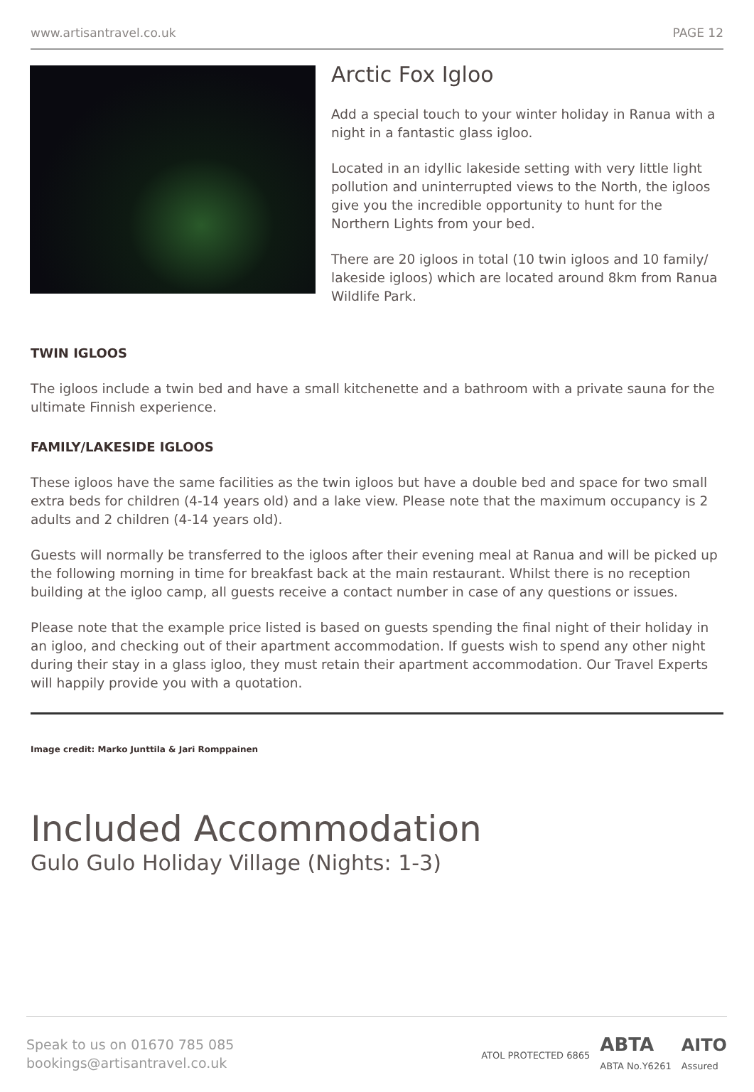www.artisantravel.co.uk PAGE 12
Arctic Fox Igloo
Add a special touch to your winter holiday in Ranua with a night in a fantastic glass igloo.
Located in an idyllic lakeside setting with very little light pollution and uninterrupted views to the North, the igloos give you the incredible opportunity to hunt for the Northern Lights from your bed.
There are 20 igloos in total (10 twin igloos and 10 family/ lakeside igloos) which are located around 8km from Ranua Wildlife Park.
TWIN IGLOOS
The igloos include a twin bed and have a small kitchenette and a bathroom with a private sauna for the ultimate Finnish experience.
FAMILY/LAKESIDE IGLOOS
These igloos have the same facilities as the twin igloos but have a double bed and space for two small extra beds for children (4-14 years old) and a lake view. Please note that the maximum occupancy is 2 adults and 2 children (4-14 years old).
Guests will normally be transferred to the igloos after their evening meal at Ranua and will be picked up the following morning in time for breakfast back at the main restaurant. Whilst there is no reception building at the igloo camp, all guests receive a contact number in case of any questions or issues.
Please note that the example price listed is based on guests spending the final night of their holiday in an igloo, and checking out of their apartment accommodation. If guests wish to spend any other night during their stay in a glass igloo, they must retain their apartment accommodation. Our Travel Experts will happily provide you with a quotation.
Image credit: Marko Junttila & Jari Romppainen
Included Accommodation
Gulo Gulo Holiday Village (Nights: 1-3)
Speak to us on 01670 785 085
bookings@artisantravel.co.uk
ATOL PROTECTED 6865 ABTA
ABTA No.Y6261 AITO
Assured